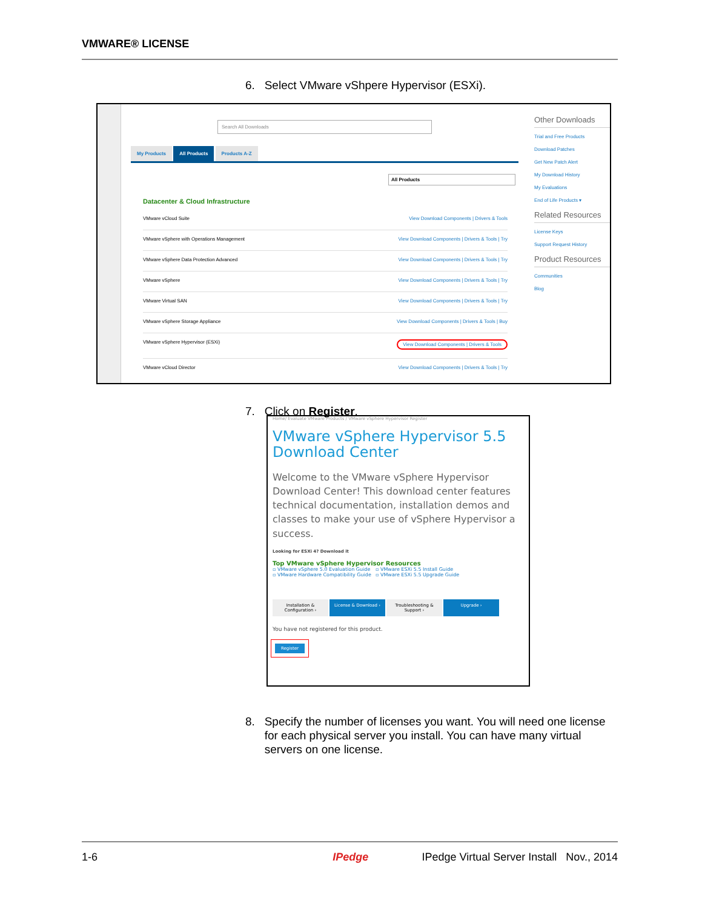VMWARE® LICENSE
6. Select VMware vShpere Hypervisor (ESXi).
Search All Downloads
My Products All Products Products A-Z
All Products
Datacenter & Cloud Infrastructure
VMware vCloud Suite View Download Components | Drivers & Tools
VMware vSphere with Operations Management View Download Components | Drivers & Tools | Try
VMware vSphere Data Protection Advanced View Download Components | Drivers & Tools | Try
VMware vSphere View Download Components | Drivers & Tools | Try
VMware Virtual SAN View Download Components | Drivers & Tools | Try
VMware vSphere Storage Appliance View Download Components | Drivers & Tools | Buy
VMware vSphere Hypervisor (ESXi) View Download Components | Drivers & Tools
VMware vCloud Director View Download Components | Drivers & Tools | Try
Other Downloads
Trial and Free Products
Download Patches
Get New Patch Alert
My Download History
My Evaluations
End of Life Products ▾
Related Resources
License Keys
Support Request History
Product Resources
Communities
Blog
7. Click on Register.
Home/ Evaluate VMware Products / VMware vSphere Hypervisor Register
VMware vSphere Hypervisor 5.5 Download Center
Welcome to the VMware vSphere Hypervisor Download Center! This download center features technical documentation, installation demos and classes to make your use of vSphere Hypervisor a success.
Looking for ESXi 4? Download it
Top VMware vSphere Hypervisor Resources
▫ VMware vSphere 5.0 Evaluation Guide
▫ VMware Hardware Compatibility Guide
▫ VMware ESXi 5.5 Install Guide
▫ VMware ESXi 5.5 Upgrade Guide
Installation & Configuration ›
License & Download › Troubleshooting & Support ›
Upgrade ›
You have not registered for this product.
Register
8. Specify the number of licenses you want. You will need one license
for each physical server you install. You can have many virtual
servers on one license.
1-6 IPedge IPedge Virtual Server Install Nov., 2014